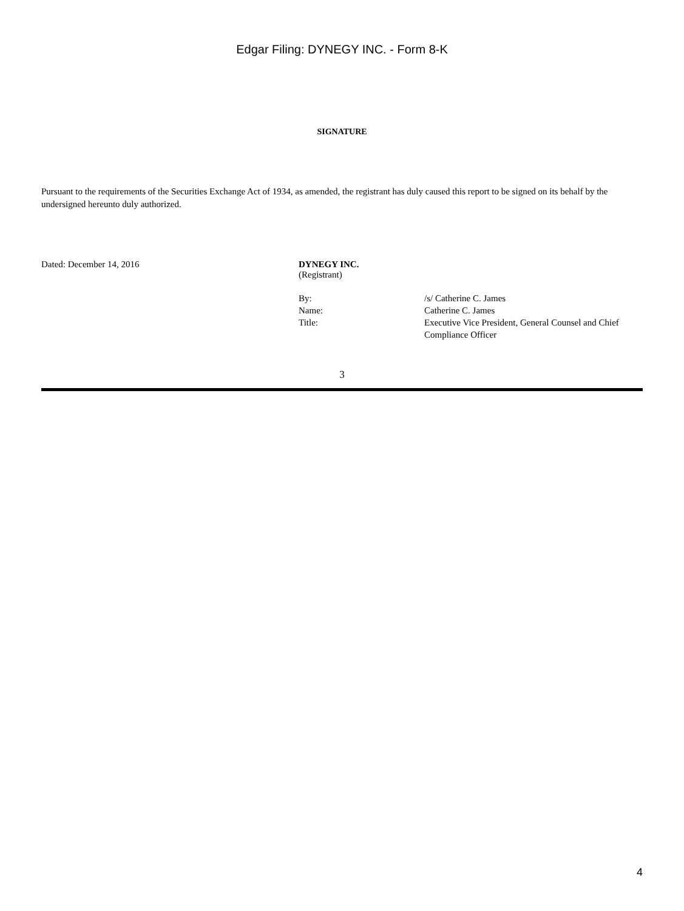Edgar Filing: DYNEGY INC. - Form 8-K
SIGNATURE
Pursuant to the requirements of the Securities Exchange Act of 1934, as amended, the registrant has duly caused this report to be signed on its behalf by the undersigned hereunto duly authorized.
Dated: December 14, 2016 DYNEGY INC.
(Registrant)
| By: | /s/ Catherine C. James |
| Name: | Catherine C. James |
| Title: | Executive Vice President, General Counsel and Chief Compliance Officer |
3
4